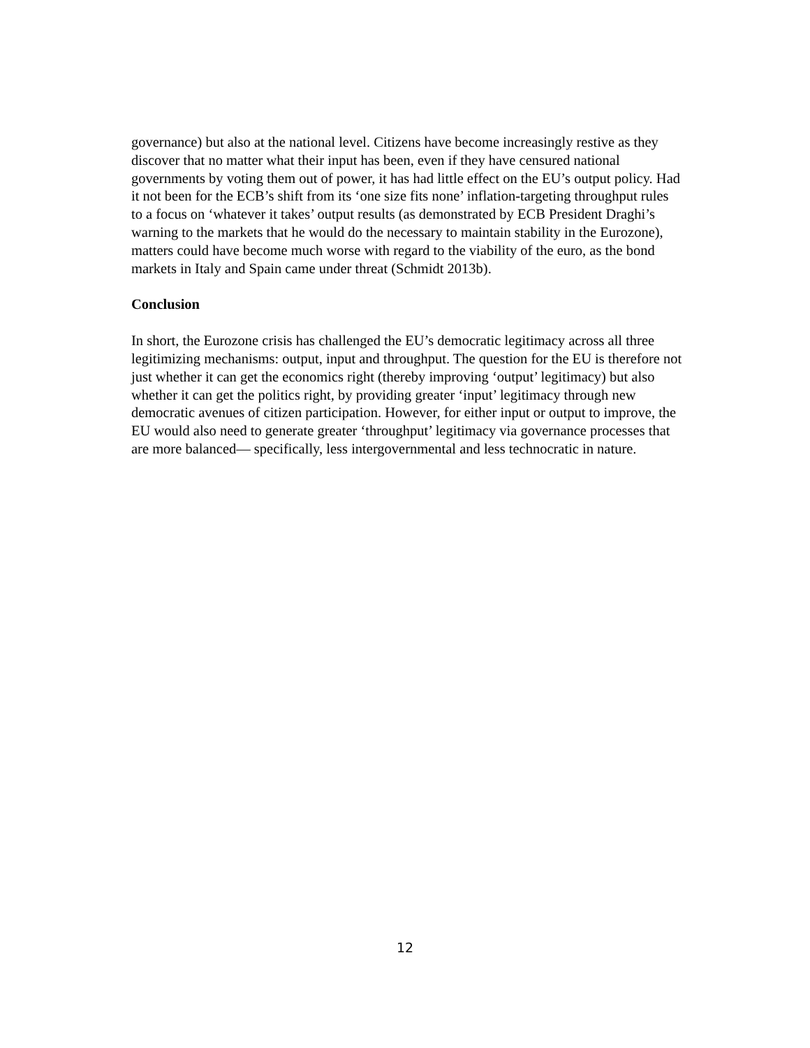governance) but also at the national level. Citizens have become increasingly restive as they discover that no matter what their input has been, even if they have censured national governments by voting them out of power, it has had little effect on the EU’s output policy. Had it not been for the ECB’s shift from its ‘one size fits none’ inflation-targeting throughput rules to a focus on ‘whatever it takes’ output results (as demonstrated by ECB President Draghi’s warning to the markets that he would do the necessary to maintain stability in the Eurozone), matters could have become much worse with regard to the viability of the euro, as the bond markets in Italy and Spain came under threat (Schmidt 2013b).
Conclusion
In short, the Eurozone crisis has challenged the EU’s democratic legitimacy across all three legitimizing mechanisms: output, input and throughput. The question for the EU is therefore not just whether it can get the economics right (thereby improving ‘output’ legitimacy) but also whether it can get the politics right, by providing greater ‘input’ legitimacy through new democratic avenues of citizen participation. However, for either input or output to improve, the EU would also need to generate greater ‘throughput’ legitimacy via governance processes that are more balanced— specifically, less intergovernmental and less technocratic in nature.
12